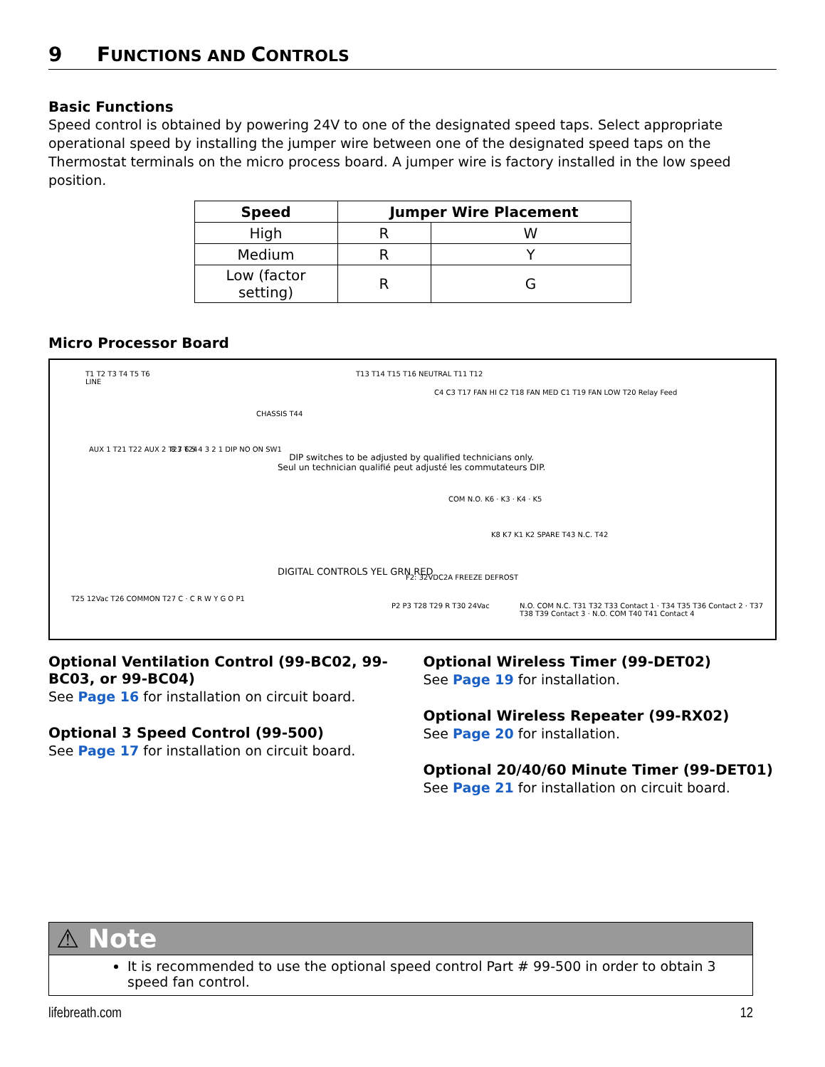9 FUNCTIONS AND CONTROLS
Basic Functions
Speed control is obtained by powering 24V to one of the designated speed taps. Select appropriate operational speed by installing the jumper wire between one of the designated speed taps on the Thermostat terminals on the micro process board. A jumper wire is factory installed in the low speed position.
| Speed | Jumper Wire Placement | |
| --- | --- | --- |
| High | R | W |
| Medium | R | Y |
| Low (factor setting) | R | G |
Micro Processor Board
T1 T2 T3 T4 T5 T6
LINE
CHASSIS T44
T13 T14 T15 T16 NEUTRAL T11 T12
C4 C3 T17 FAN HI C2 T18 FAN MED C1 T19 FAN LOW T20 Relay Feed
AUX 1 T21 T22 AUX 2 T23 T24 8 7 6 5 4 3 2 1 DIP NO ON SW1
DIP switches to be adjusted by qualified technicians only.
Seul un technician qualifié peut adjusté les commutateurs DIP.
COM N.O. K6 · K3 · K4 · K5
K8 K7 K1 K2 SPARE T43 N.C. T42
DIGITAL CONTROLS YEL GRN RED
F2: 32VDC2A FREEZE DEFROST
T25 12Vac T26 COMMON T27 C · C R W Y G O P1
P2 P3 T28 T29 R T30 24Vac N.O. COM N.C. T31 T32 T33 Contact 1 · T34 T35 T36 Contact 2 · T37 T38 T39 Contact 3 · N.O. COM T40 T41 Contact 4
Optional Ventilation Control (99-BC02, 99-BC03, or 99-BC04)
See Page 16 for installation on circuit board.
Optional 3 Speed Control (99-500)
See Page 17 for installation on circuit board.
Optional Wireless Timer (99-DET02)
See Page 19 for installation.
Optional Wireless Repeater (99-RX02)
See Page 20 for installation.
Optional 20/40/60 Minute Timer (99-DET01)
See Page 21 for installation on circuit board.
⚠ Note
It is recommended to use the optional speed control Part # 99-500 in order to obtain 3 speed fan control.
lifebreath.com 12